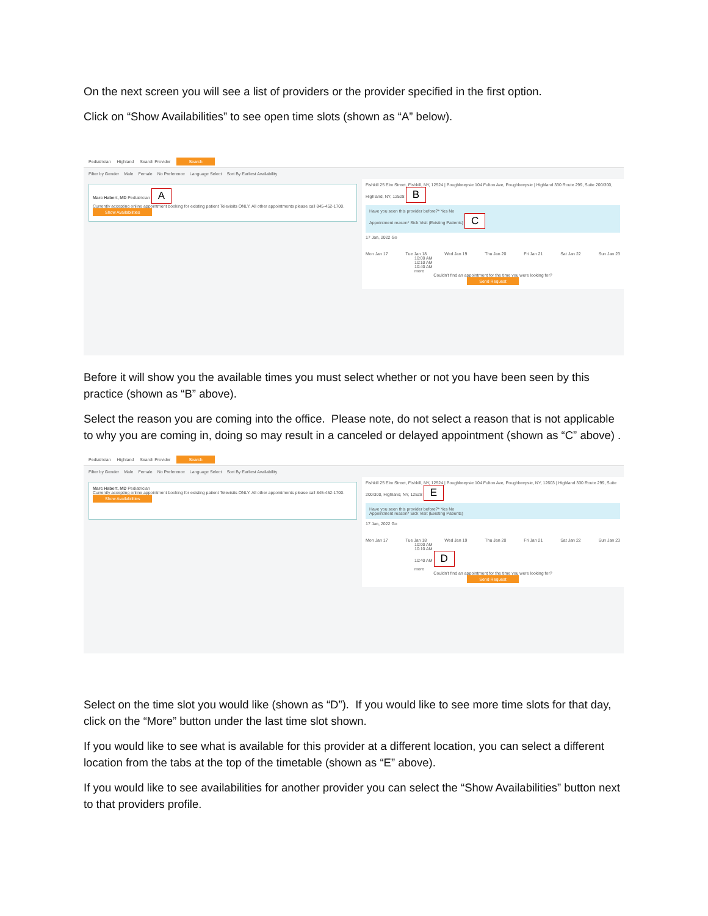On the next screen you will see a list of providers or the provider specified in the first option.
Click on “Show Availabilities” to see open time slots (shown as “A” below).
Pediatrician Highland Search Provider Search
Filter by Gender Male Female No Preference Language Select Sort By Earliest Availability
Marc Habert, MD Pediatrician A
Currently accepting online appointment booking for existing patient Televisits ONLY. All other appointments please call 845-452-1700.
Show Availabilities
Fishkill 25 Elm Street, Fishkill, NY, 12524 | Poughkeepsie 104 Fulton Ave, Poughkeepsie | Highland 330 Route 299, Suite 200/300, Highland, NY, 12528 B
Have you seen this provider before?* Yes No
Appointment reason* Sick Visit (Existing Patients) C
17 Jan, 2022 Go
Mon Jan 17 Tue Jan 18 Wed Jan 19 Thu Jan 20 Fri Jan 21 Sat Jan 22 Sun Jan 23
10:00 AM
10:10 AM
10:40 AM
more
Couldn't find an appointment for the time you were looking for?
Send Request
Before it will show you the available times you must select whether or not you have been seen by this practice (shown as “B” above).
Select the reason you are coming into the office. Please note, do not select a reason that is not applicable to why you are coming in, doing so may result in a canceled or delayed appointment (shown as “C” above) .
Pediatrician Highland Search Provider Search
Filter by Gender Male Female No Preference Language Select Sort By Earliest Availability
Marc Habert, MD Pediatrician
Currently accepting online appointment booking for existing patient Televisits ONLY. All other appointments please call 845-452-1700.
Show Availabilities
Fishkill 25 Elm Street, Fishkill, NY, 12524 | Poughkeepsie 104 Fulton Ave, Poughkeepsie, NY, 12603 | Highland 330 Route 299, Suite 200/300, Highland, NY, 12528 E
Have you seen this provider before?* Yes No
Appointment reason* Sick Visit (Existing Patients)
17 Jan, 2022 Go
Mon Jan 17 Tue Jan 18 Wed Jan 19 Thu Jan 20 Fri Jan 21 Sat Jan 22 Sun Jan 23
10:00 AM
10:10 AM
10:40 AM D
more
Couldn't find an appointment for the time you were looking for?
Send Request
Select on the time slot you would like (shown as “D”). If you would like to see more time slots for that day, click on the “More” button under the last time slot shown.
If you would like to see what is available for this provider at a different location, you can select a different location from the tabs at the top of the timetable (shown as “E” above).
If you would like to see availabilities for another provider you can select the “Show Availabilities” button next to that providers profile.